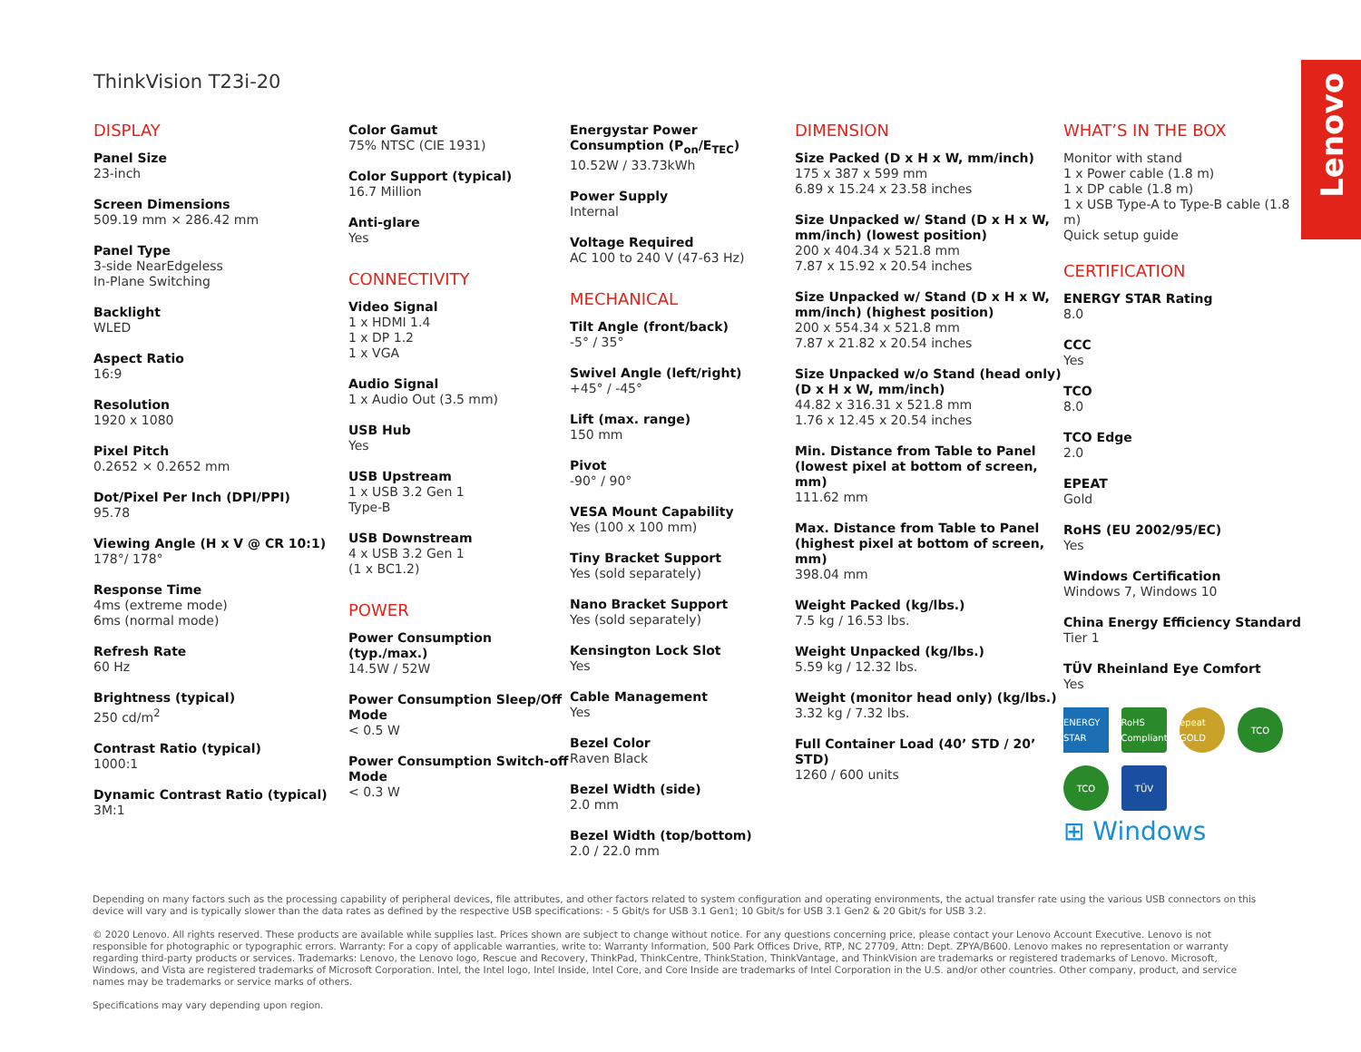ThinkVision T23i-20
Lenovo
DISPLAY
Panel Size
23-inch
Screen Dimensions
509.19 mm × 286.42 mm
Panel Type
3-side NearEdgeless
In-Plane Switching
Backlight
WLED
Aspect Ratio
16:9
Resolution
1920 x 1080
Pixel Pitch
0.2652 × 0.2652 mm
Dot/Pixel Per Inch (DPI/PPI)
95.78
Viewing Angle (H x V @ CR 10:1)
178°/ 178°
Response Time
4ms (extreme mode)
6ms (normal mode)
Refresh Rate
60 Hz
Brightness (typical)
250 cd/m<sup>2</sup>
Contrast Ratio (typical)
1000:1
Dynamic Contrast Ratio (typical)
3M:1
Color Gamut
75% NTSC (CIE 1931)
Color Support (typical)
16.7 Million
Anti-glare
Yes
CONNECTIVITY
Video Signal
1 x HDMI 1.4
1 x DP 1.2
1 x VGA
Audio Signal
1 x Audio Out (3.5 mm)
USB Hub
Yes
USB Upstream
1 x USB 3.2 Gen 1
Type-B
USB Downstream
4 x USB 3.2 Gen 1
(1 x BC1.2)
POWER
Power Consumption (typ./max.)
14.5W / 52W
Power Consumption Sleep/Off Mode
< 0.5 W
Power Consumption Switch-off Mode
< 0.3 W
Energystar Power Consumption (P<sub>on</sub>/E<sub>TEC</sub>)
10.52W / 33.73kWh
Power Supply
Internal
Voltage Required
AC 100 to 240 V (47-63 Hz)
MECHANICAL
Tilt Angle (front/back)
-5° / 35°
Swivel Angle (left/right)
+45° / -45°
Lift (max. range)
150 mm
Pivot
-90° / 90°
VESA Mount Capability
Yes (100 x 100 mm)
Tiny Bracket Support
Yes (sold separately)
Nano Bracket Support
Yes (sold separately)
Kensington Lock Slot
Yes
Cable Management
Yes
Bezel Color
Raven Black
Bezel Width (side)
2.0 mm
Bezel Width (top/bottom)
2.0 / 22.0 mm
DIMENSION
Size Packed (D x H x W, mm/inch)
175 x 387 x 599 mm
6.89 x 15.24 x 23.58 inches
Size Unpacked w/ Stand (D x H x W, mm/inch) (lowest position)
200 x 404.34 x 521.8 mm
7.87 x 15.92 x 20.54 inches
Size Unpacked w/ Stand (D x H x W, mm/inch) (highest position)
200 x 554.34 x 521.8 mm
7.87 x 21.82 x 20.54 inches
Size Unpacked w/o Stand (head only) (D x H x W, mm/inch)
44.82 x 316.31 x 521.8 mm
1.76 x 12.45 x 20.54 inches
Min. Distance from Table to Panel (lowest pixel at bottom of screen, mm)
111.62 mm
Max. Distance from Table to Panel (highest pixel at bottom of screen, mm)
398.04 mm
Weight Packed (kg/lbs.)
7.5 kg / 16.53 lbs.
Weight Unpacked (kg/lbs.)
5.59 kg / 12.32 lbs.
Weight (monitor head only) (kg/lbs.)
3.32 kg / 7.32 lbs.
Full Container Load (40’ STD / 20’ STD)
1260 / 600 units
WHAT’S IN THE BOX
Monitor with stand
1 x Power cable (1.8 m)
1 x DP cable (1.8 m)
1 x USB Type-A to Type-B cable (1.8 m)
Quick setup guide
CERTIFICATION
ENERGY STAR Rating
8.0
CCC
Yes
TCO
8.0
TCO Edge
2.0
EPEAT
Gold
RoHS (EU 2002/95/EC)
Yes
Windows Certification
Windows 7, Windows 10
China Energy Efficiency Standard
Tier 1
TÜV Rheinland Eye Comfort
Yes
ENERGY STAR
RoHS Compliant
epeat GOLD
TCO
TCO
TÜV
⊞ Windows
Depending on many factors such as the processing capability of peripheral devices, file attributes, and other factors related to system configuration and operating environments, the actual transfer rate using the various USB connectors on this device will vary and is typically slower than the data rates as defined by the respective USB specifications: - 5 Gbit/s for USB 3.1 Gen1; 10 Gbit/s for USB 3.1 Gen2 & 20 Gbit/s for USB 3.2.
© 2020 Lenovo. All rights reserved. These products are available while supplies last. Prices shown are subject to change without notice. For any questions concerning price, please contact your Lenovo Account Executive. Lenovo is not responsible for photographic or typographic errors. Warranty: For a copy of applicable warranties, write to: Warranty Information, 500 Park Offices Drive, RTP, NC 27709, Attn: Dept. ZPYA/B600. Lenovo makes no representation or warranty regarding third-party products or services. Trademarks: Lenovo, the Lenovo logo, Rescue and Recovery, ThinkPad, ThinkCentre, ThinkStation, ThinkVantage, and ThinkVision are trademarks or registered trademarks of Lenovo. Microsoft, Windows, and Vista are registered trademarks of Microsoft Corporation. Intel, the Intel logo, Intel Inside, Intel Core, and Core Inside are trademarks of Intel Corporation in the U.S. and/or other countries. Other company, product, and service names may be trademarks or service marks of others.
Specifications may vary depending upon region.